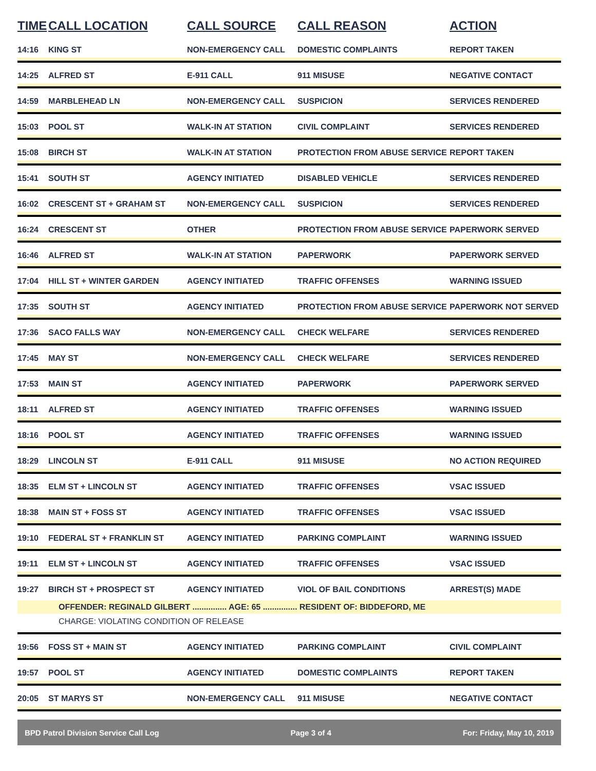| TIME | CALL LOCATION | CALL SOURCE | CALL REASON | ACTION |
| --- | --- | --- | --- | --- |
| 14:16 | KING ST | NON-EMERGENCY CALL | DOMESTIC COMPLAINTS | REPORT TAKEN |
| 14:25 | ALFRED ST | E-911 CALL | 911 MISUSE | NEGATIVE CONTACT |
| 14:59 | MARBLEHEAD LN | NON-EMERGENCY CALL | SUSPICION | SERVICES RENDERED |
| 15:03 | POOL ST | WALK-IN AT STATION | CIVIL COMPLAINT | SERVICES RENDERED |
| 15:08 | BIRCH ST | WALK-IN AT STATION | PROTECTION FROM ABUSE SERVICE | REPORT TAKEN |
| 15:41 | SOUTH ST | AGENCY INITIATED | DISABLED VEHICLE | SERVICES RENDERED |
| 16:02 | CRESCENT ST + GRAHAM ST | NON-EMERGENCY CALL | SUSPICION | SERVICES RENDERED |
| 16:24 | CRESCENT ST | OTHER | PROTECTION FROM ABUSE SERVICE | PAPERWORK SERVED |
| 16:46 | ALFRED ST | WALK-IN AT STATION | PAPERWORK | PAPERWORK SERVED |
| 17:04 | HILL ST + WINTER GARDEN | AGENCY INITIATED | TRAFFIC OFFENSES | WARNING ISSUED |
| 17:35 | SOUTH ST | AGENCY INITIATED | PROTECTION FROM ABUSE SERVICE | PAPERWORK NOT SERVED |
| 17:36 | SACO FALLS WAY | NON-EMERGENCY CALL | CHECK WELFARE | SERVICES RENDERED |
| 17:45 | MAY ST | NON-EMERGENCY CALL | CHECK WELFARE | SERVICES RENDERED |
| 17:53 | MAIN ST | AGENCY INITIATED | PAPERWORK | PAPERWORK SERVED |
| 18:11 | ALFRED ST | AGENCY INITIATED | TRAFFIC OFFENSES | WARNING ISSUED |
| 18:16 | POOL ST | AGENCY INITIATED | TRAFFIC OFFENSES | WARNING ISSUED |
| 18:29 | LINCOLN ST | E-911 CALL | 911 MISUSE | NO ACTION REQUIRED |
| 18:35 | ELM ST + LINCOLN ST | AGENCY INITIATED | TRAFFIC OFFENSES | VSAC ISSUED |
| 18:38 | MAIN ST + FOSS ST | AGENCY INITIATED | TRAFFIC OFFENSES | VSAC ISSUED |
| 19:10 | FEDERAL ST + FRANKLIN ST | AGENCY INITIATED | PARKING COMPLAINT | WARNING ISSUED |
| 19:11 | ELM ST + LINCOLN ST | AGENCY INITIATED | TRAFFIC OFFENSES | VSAC ISSUED |
| 19:27 | BIRCH ST + PROSPECT ST | AGENCY INITIATED | VIOL OF BAIL CONDITIONS | ARREST(S) MADE |
| | OFFENDER: REGINALD GILBERT ............... AGE: 65 ............... RESIDENT OF: BIDDEFORD, ME | | | |
| | CHARGE: VIOLATING CONDITION OF RELEASE | | | |
| 19:56 | FOSS ST + MAIN ST | AGENCY INITIATED | PARKING COMPLAINT | CIVIL COMPLAINT |
| 19:57 | POOL ST | AGENCY INITIATED | DOMESTIC COMPLAINTS | REPORT TAKEN |
| 20:05 | ST MARYS ST | NON-EMERGENCY CALL | 911 MISUSE | NEGATIVE CONTACT |
BPD Patrol Division Service Call Log Page 3 of 4 For: Friday, May 10, 2019